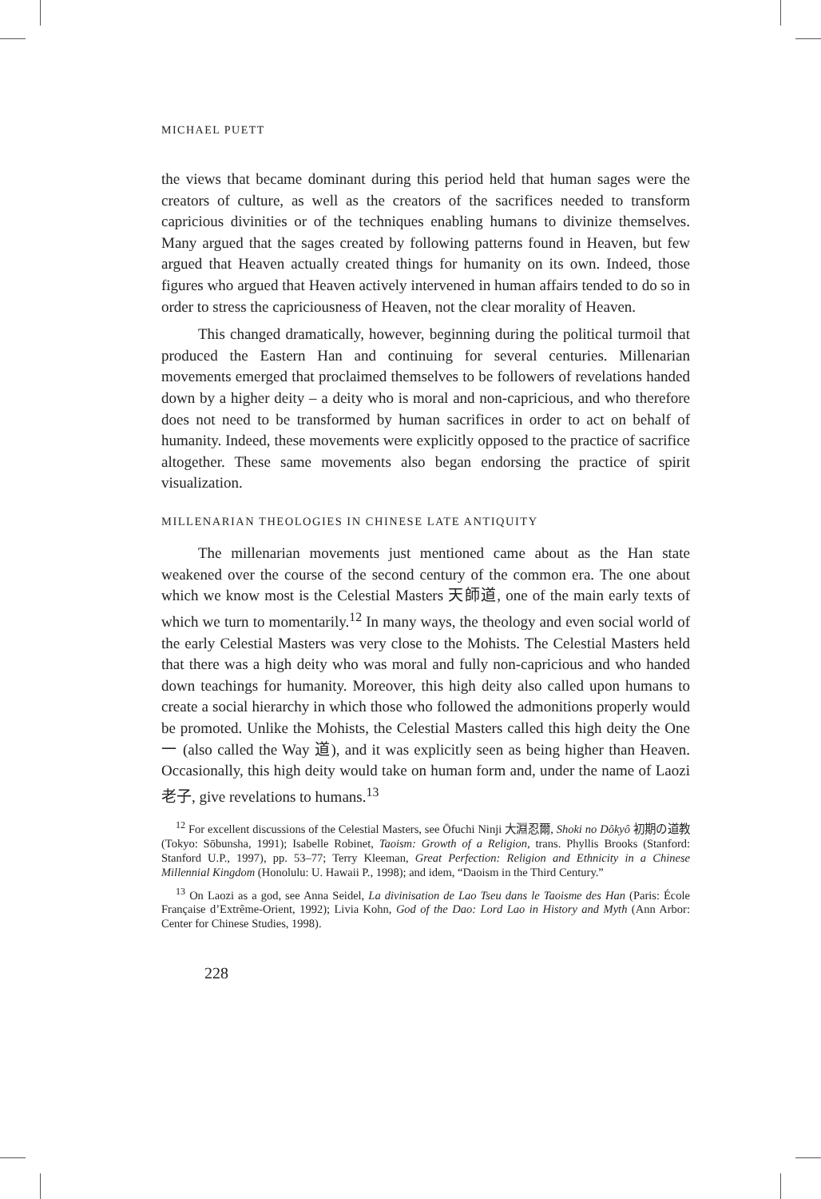MICHAEL PUETT
the views that became dominant during this period held that human sages were the creators of culture, as well as the creators of the sacrifices needed to transform capricious divinities or of the techniques enabling humans to divinize themselves. Many argued that the sages created by following patterns found in Heaven, but few argued that Heaven actually created things for humanity on its own. Indeed, those figures who argued that Heaven actively intervened in human affairs tended to do so in order to stress the capriciousness of Heaven, not the clear morality of Heaven.
This changed dramatically, however, beginning during the political turmoil that produced the Eastern Han and continuing for several centuries. Millenarian movements emerged that proclaimed themselves to be followers of revelations handed down by a higher deity – a deity who is moral and non-capricious, and who therefore does not need to be transformed by human sacrifices in order to act on behalf of humanity. Indeed, these movements were explicitly opposed to the practice of sacrifice altogether. These same movements also began endorsing the practice of spirit visualization.
MILLENARIAN THEOLOGIES IN CHINESE LATE ANTIQUITY
The millenarian movements just mentioned came about as the Han state weakened over the course of the second century of the common era. The one about which we know most is the Celestial Masters 天師道, one of the main early texts of which we turn to momentarily.<sup>12</sup> In many ways, the theology and even social world of the early Celestial Masters was very close to the Mohists. The Celestial Masters held that there was a high deity who was moral and fully non-capricious and who handed down teachings for humanity. Moreover, this high deity also called upon humans to create a social hierarchy in which those who followed the admonitions properly would be promoted. Unlike the Mohists, the Celestial Masters called this high deity the One 一 (also called the Way 道), and it was explicitly seen as being higher than Heaven. Occasionally, this high deity would take on human form and, under the name of Laozi 老子, give revelations to humans.<sup>13</sup>
<sup>12</sup> For excellent discussions of the Celestial Masters, see Ōfuchi Ninji 大淵忍爾, Shoki no Dôkyô 初期の道教 (Tokyo: Sōbunsha, 1991); Isabelle Robinet, Taoism: Growth of a Religion, trans. Phyllis Brooks (Stanford: Stanford U.P., 1997), pp. 53–77; Terry Kleeman, Great Perfection: Religion and Ethnicity in a Chinese Millennial Kingdom (Honolulu: U. Hawaii P., 1998); and idem, “Daoism in the Third Century.”
<sup>13</sup> On Laozi as a god, see Anna Seidel, La divinisation de Lao Tseu dans le Taoisme des Han (Paris: École Française d’Extrême-Orient, 1992); Livia Kohn, God of the Dao: Lord Lao in History and Myth (Ann Arbor: Center for Chinese Studies, 1998).
228